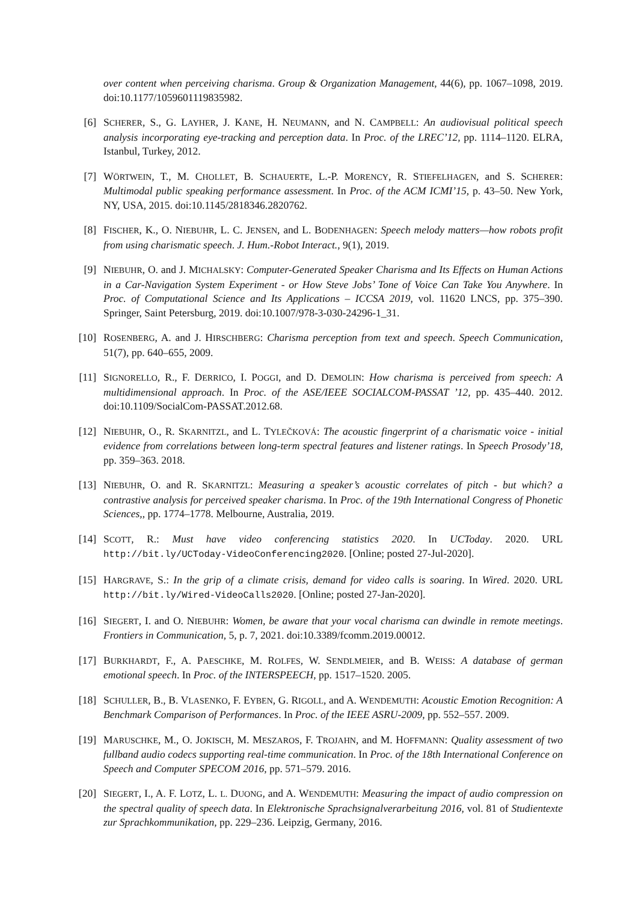over content when perceiving charisma. Group & Organization Management, 44(6), pp. 1067–1098, 2019. doi:10.1177/1059601119835982.
[6] SCHERER, S., G. LAYHER, J. KANE, H. NEUMANN, and N. CAMPBELL: An audiovisual political speech analysis incorporating eye-tracking and perception data. In Proc. of the LREC’12, pp. 1114–1120. ELRA, Istanbul, Turkey, 2012.
[7] WÖRTWEIN, T., M. CHOLLET, B. SCHAUERTE, L.-P. MORENCY, R. STIEFELHAGEN, and S. SCHERER: Multimodal public speaking performance assessment. In Proc. of the ACM ICMI’15, p. 43–50. New York, NY, USA, 2015. doi:10.1145/2818346.2820762.
[8] FISCHER, K., O. NIEBUHR, L. C. JENSEN, and L. BODENHAGEN: Speech melody matters—how robots profit from using charismatic speech. J. Hum.-Robot Interact., 9(1), 2019.
[9] NIEBUHR, O. and J. MICHALSKY: Computer-Generated Speaker Charisma and Its Effects on Human Actions in a Car-Navigation System Experiment - or How Steve Jobs’ Tone of Voice Can Take You Anywhere. In Proc. of Computational Science and Its Applications – ICCSA 2019, vol. 11620 LNCS, pp. 375–390. Springer, Saint Petersburg, 2019. doi:10.1007/978-3-030-24296-1_31.
[10] ROSENBERG, A. and J. HIRSCHBERG: Charisma perception from text and speech. Speech Communication, 51(7), pp. 640–655, 2009.
[11] SIGNORELLO, R., F. DERRICO, I. POGGI, and D. DEMOLIN: How charisma is perceived from speech: A multidimensional approach. In Proc. of the ASE/IEEE SOCIALCOM-PASSAT ’12, pp. 435–440. 2012. doi:10.1109/SocialCom-PASSAT.2012.68.
[12] NIEBUHR, O., R. SKARNITZL, and L. TYLEČKOVÁ: The acoustic fingerprint of a charismatic voice - initial evidence from correlations between long-term spectral features and listener ratings. In Speech Prosody’18, pp. 359–363. 2018.
[13] NIEBUHR, O. and R. SKARNITZL: Measuring a speaker’s acoustic correlates of pitch - but which? a contrastive analysis for perceived speaker charisma. In Proc. of the 19th International Congress of Phonetic Sciences,, pp. 1774–1778. Melbourne, Australia, 2019.
[14] SCOTT, R.: Must have video conferencing statistics 2020. In UCToday. 2020. URL http://bit.ly/UCToday-VideoConferencing2020. [Online; posted 27-Jul-2020].
[15] HARGRAVE, S.: In the grip of a climate crisis, demand for video calls is soaring. In Wired. 2020. URL http://bit.ly/Wired-VideoCalls2020. [Online; posted 27-Jan-2020].
[16] SIEGERT, I. and O. NIEBUHR: Women, be aware that your vocal charisma can dwindle in remote meetings. Frontiers in Communication, 5, p. 7, 2021. doi:10.3389/fcomm.2019.00012.
[17] BURKHARDT, F., A. PAESCHKE, M. ROLFES, W. SENDLMEIER, and B. WEISS: A database of german emotional speech. In Proc. of the INTERSPEECH, pp. 1517–1520. 2005.
[18] SCHULLER, B., B. VLASENKO, F. EYBEN, G. RIGOLL, and A. WENDEMUTH: Acoustic Emotion Recognition: A Benchmark Comparison of Performances. In Proc. of the IEEE ASRU-2009, pp. 552–557. 2009.
[19] MARUSCHKE, M., O. JOKISCH, M. MESZAROS, F. TROJAHN, and M. HOFFMANN: Quality assessment of two fullband audio codecs supporting real-time communication. In Proc. of the 18th International Conference on Speech and Computer SPECOM 2016, pp. 571–579. 2016.
[20] SIEGERT, I., A. F. LOTZ, L. L. DUONG, and A. WENDEMUTH: Measuring the impact of audio compression on the spectral quality of speech data. In Elektronische Sprachsignalverarbeitung 2016, vol. 81 of Studientexte zur Sprachkommunikation, pp. 229–236. Leipzig, Germany, 2016.